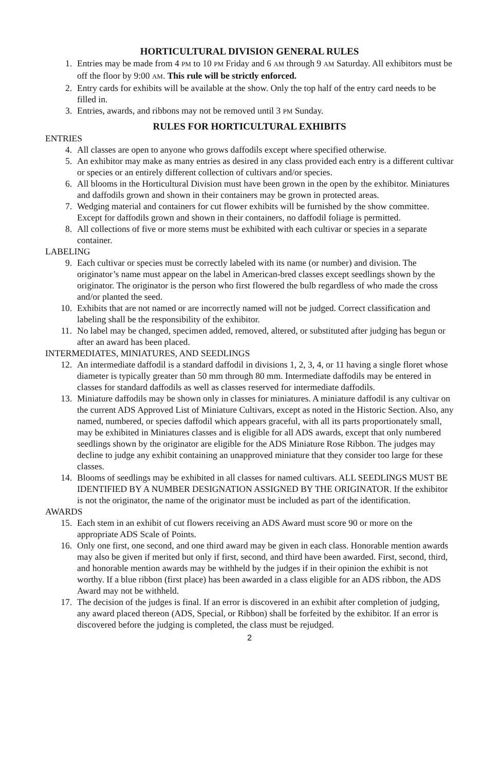HORTICULTURAL DIVISION GENERAL RULES
1. Entries may be made from 4 PM to 10 PM Friday and 6 AM through 9 AM Saturday. All exhibitors must be off the floor by 9:00 AM. This rule will be strictly enforced.
2. Entry cards for exhibits will be available at the show. Only the top half of the entry card needs to be filled in.
3. Entries, awards, and ribbons may not be removed until 3 PM Sunday.
RULES FOR HORTICULTURAL EXHIBITS
ENTRIES
4. All classes are open to anyone who grows daffodils except where specified otherwise.
5. An exhibitor may make as many entries as desired in any class provided each entry is a different cultivar or species or an entirely different collection of cultivars and/or species.
6. All blooms in the Horticultural Division must have been grown in the open by the exhibitor. Miniatures and daffodils grown and shown in their containers may be grown in protected areas.
7. Wedging material and containers for cut flower exhibits will be furnished by the show committee. Except for daffodils grown and shown in their containers, no daffodil foliage is permitted.
8. All collections of five or more stems must be exhibited with each cultivar or species in a separate container.
LABELING
9. Each cultivar or species must be correctly labeled with its name (or number) and division. The originator’s name must appear on the label in American-bred classes except seedlings shown by the originator. The originator is the person who first flowered the bulb regardless of who made the cross and/or planted the seed.
10. Exhibits that are not named or are incorrectly named will not be judged. Correct classification and labeling shall be the responsibility of the exhibitor.
11. No label may be changed, specimen added, removed, altered, or substituted after judging has begun or after an award has been placed.
INTERMEDIATES, MINIATURES, AND SEEDLINGS
12. An intermediate daffodil is a standard daffodil in divisions 1, 2, 3, 4, or 11 having a single floret whose diameter is typically greater than 50 mm through 80 mm. Intermediate daffodils may be entered in classes for standard daffodils as well as classes reserved for intermediate daffodils.
13. Miniature daffodils may be shown only in classes for miniatures. A miniature daffodil is any cultivar on the current ADS Approved List of Miniature Cultivars, except as noted in the Historic Section. Also, any named, numbered, or species daffodil which appears graceful, with all its parts proportionately small, may be exhibited in Miniatures classes and is eligible for all ADS awards, except that only numbered seedlings shown by the originator are eligible for the ADS Miniature Rose Ribbon. The judges may decline to judge any exhibit containing an unapproved miniature that they consider too large for these classes.
14. Blooms of seedlings may be exhibited in all classes for named cultivars. ALL SEEDLINGS MUST BE IDENTIFIED BY A NUMBER DESIGNATION ASSIGNED BY THE ORIGINATOR. If the exhibitor is not the originator, the name of the originator must be included as part of the identification.
AWARDS
15. Each stem in an exhibit of cut flowers receiving an ADS Award must score 90 or more on the appropriate ADS Scale of Points.
16. Only one first, one second, and one third award may be given in each class. Honorable mention awards may also be given if merited but only if first, second, and third have been awarded. First, second, third, and honorable mention awards may be withheld by the judges if in their opinion the exhibit is not worthy. If a blue ribbon (first place) has been awarded in a class eligible for an ADS ribbon, the ADS Award may not be withheld.
17. The decision of the judges is final. If an error is discovered in an exhibit after completion of judging, any award placed thereon (ADS, Special, or Ribbon) shall be forfeited by the exhibitor. If an error is discovered before the judging is completed, the class must be rejudged.
2